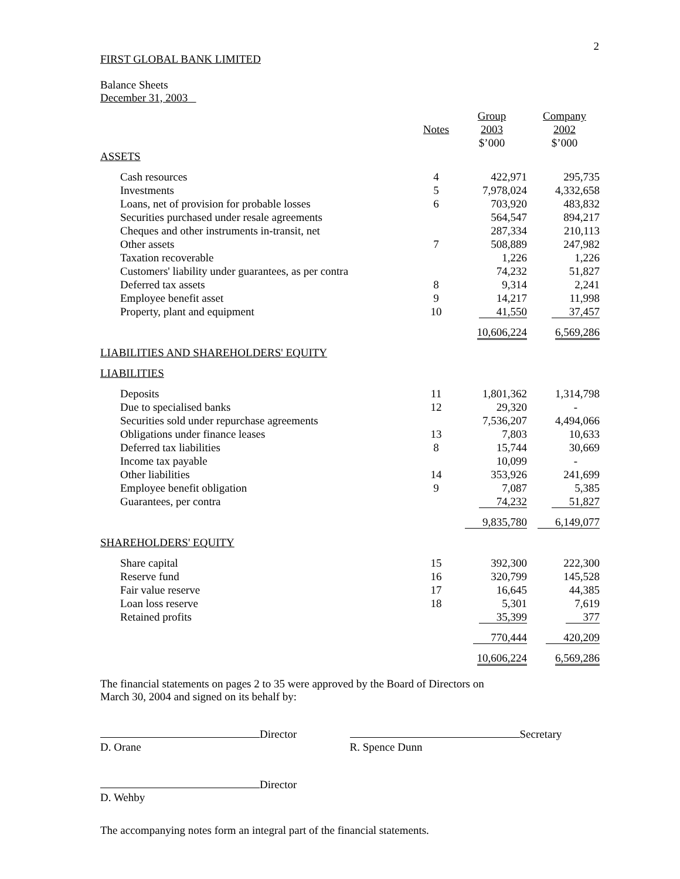2
FIRST GLOBAL BANK LIMITED
Balance Sheets
December 31, 2003
| | Notes | Group 2003 $’000 | Company 2002 $’000 |
| --- | --- | --- | --- |
| ASSETS | | | |
| Cash resources | 4 | 422,971 | 295,735 |
| Investments | 5 | 7,978,024 | 4,332,658 |
| Loans, net of provision for probable losses | 6 | 703,920 | 483,832 |
| Securities purchased under resale agreements | | 564,547 | 894,217 |
| Cheques and other instruments in-transit, net | | 287,334 | 210,113 |
| Other assets | 7 | 508,889 | 247,982 |
| Taxation recoverable | | 1,226 | 1,226 |
| Customers' liability under guarantees, as per contra | | 74,232 | 51,827 |
| Deferred tax assets | 8 | 9,314 | 2,241 |
| Employee benefit asset | 9 | 14,217 | 11,998 |
| Property, plant and equipment | 10 | 41,550 | 37,457 |
| | | 10,606,224 | 6,569,286 |
| LIABILITIES AND SHAREHOLDERS' EQUITY | | | |
| LIABILITIES | | | |
| Deposits | 11 | 1,801,362 | 1,314,798 |
| Due to specialised banks | 12 | 29,320 | - |
| Securities sold under repurchase agreements | | 7,536,207 | 4,494,066 |
| Obligations under finance leases | 13 | 7,803 | 10,633 |
| Deferred tax liabilities | 8 | 15,744 | 30,669 |
| Income tax payable | | 10,099 | - |
| Other liabilities | 14 | 353,926 | 241,699 |
| Employee benefit obligation | 9 | 7,087 | 5,385 |
| Guarantees, per contra | | 74,232 | 51,827 |
| | | 9,835,780 | 6,149,077 |
| SHAREHOLDERS' EQUITY | | | |
| Share capital | 15 | 392,300 | 222,300 |
| Reserve fund | 16 | 320,799 | 145,528 |
| Fair value reserve | 17 | 16,645 | 44,385 |
| Loan loss reserve | 18 | 5,301 | 7,619 |
| Retained profits | | 35,399 | 377 |
| | | 770,444 | 420,209 |
| | | 10,606,224 | 6,569,286 |
The financial statements on pages 2 to 35 were approved by the Board of Directors on
March 30, 2004 and signed on its behalf by:
Director
D. Orane
Secretary
R. Spence Dunn
Director
D. Wehby
The accompanying notes form an integral part of the financial statements.